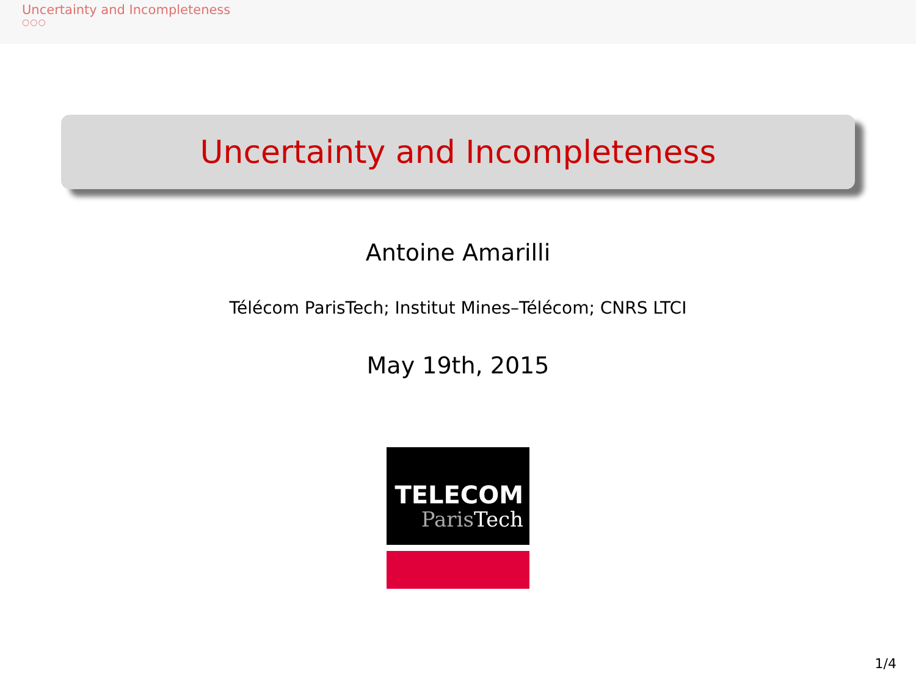Uncertainty and Incompleteness
○○○
Uncertainty and Incompleteness
Antoine Amarilli
Télécom ParisTech; Institut Mines–Télécom; CNRS LTCI
May 19th, 2015
TELECOM
ParisTech
1/4